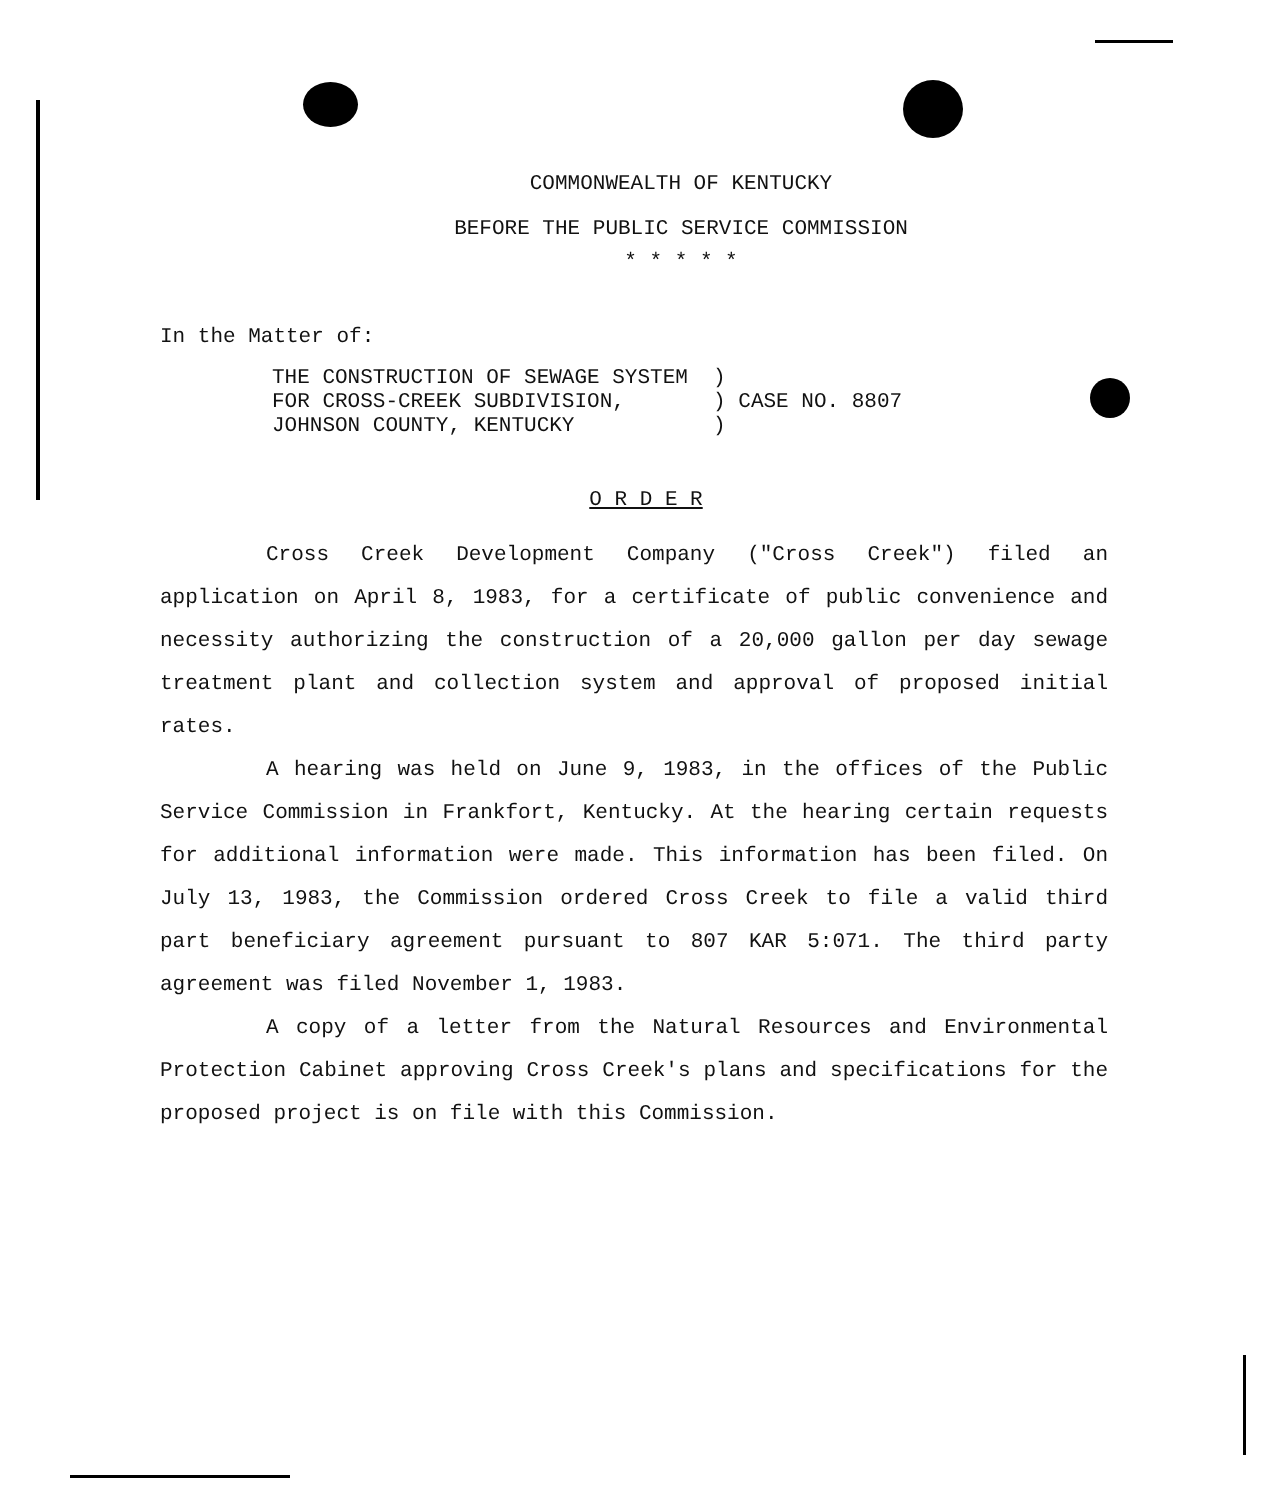COMMONWEALTH OF KENTUCKY
BEFORE THE PUBLIC SERVICE COMMISSION
* * * * *
In the Matter of:
THE CONSTRUCTION OF SEWAGE SYSTEM ) FOR CROSS-CREEK SUBDIVISION, ) CASE NO. 8807 JOHNSON COUNTY, KENTUCKY )
O R D E R
Cross Creek Development Company ("Cross Creek") filed an application on April 8, 1983, for a certificate of public convenience and necessity authorizing the construction of a 20,000 gallon per day sewage treatment plant and collection system and approval of proposed initial rates.
A hearing was held on June 9, 1983, in the offices of the Public Service Commission in Frankfort, Kentucky. At the hearing certain requests for additional information were made. This information has been filed. On July 13, 1983, the Commission ordered Cross Creek to file a valid third part beneficiary agreement pursuant to 807 KAR 5:071. The third party agreement was filed November 1, 1983.
A copy of a letter from the Natural Resources and Environmental Protection Cabinet approving Cross Creek's plans and specifications for the proposed project is on file with this Commission.